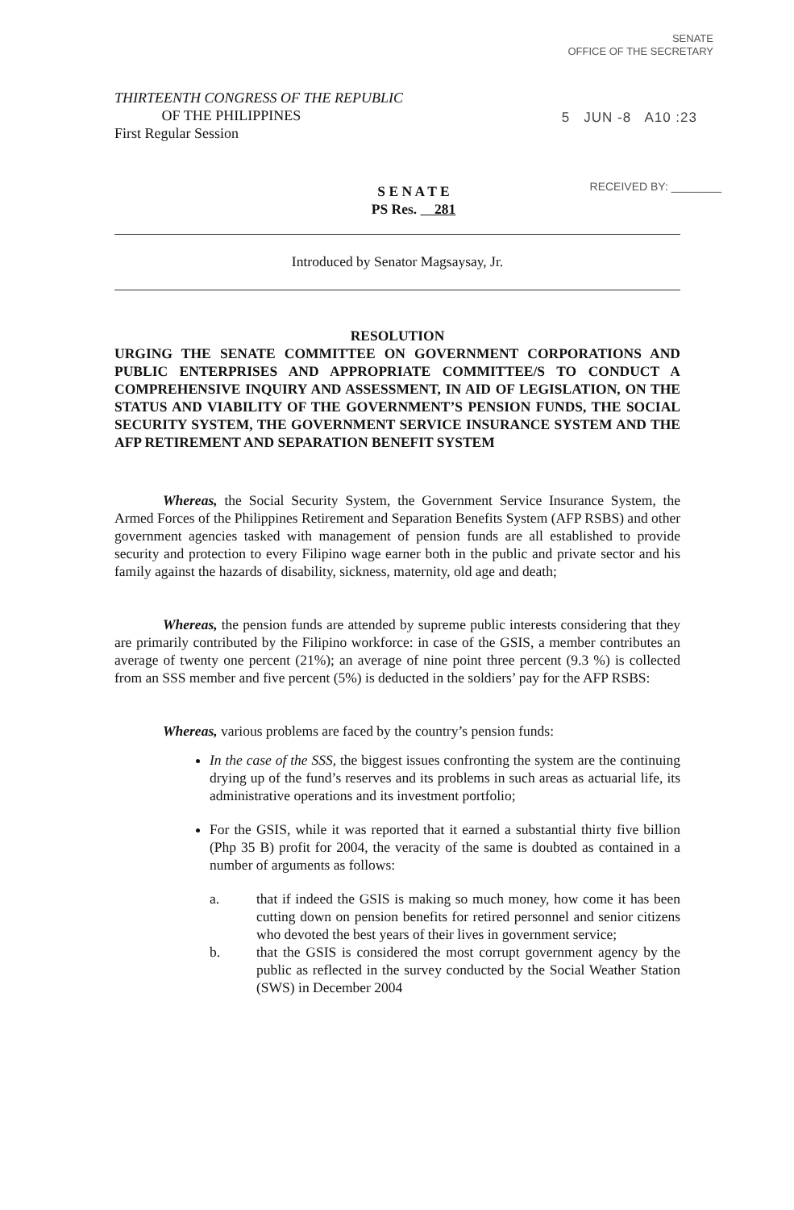SENATE
OFFICE OF THE SECRETARY
5 JUN -8 A10 :23
RECEIVED BY: ________
THIRTEENTH CONGRESS OF THE REPUBLIC
OF THE PHILIPPINES
First Regular Session
S E N A T E
PS Res. 281
Introduced by Senator Magsaysay, Jr.
RESOLUTION
URGING THE SENATE COMMITTEE ON GOVERNMENT CORPORATIONS AND PUBLIC ENTERPRISES AND APPROPRIATE COMMITTEE/S TO CONDUCT A COMPREHENSIVE INQUIRY AND ASSESSMENT, IN AID OF LEGISLATION, ON THE STATUS AND VIABILITY OF THE GOVERNMENT’S PENSION FUNDS, THE SOCIAL SECURITY SYSTEM, THE GOVERNMENT SERVICE INSURANCE SYSTEM AND THE AFP RETIREMENT AND SEPARATION BENEFIT SYSTEM
Whereas, the Social Security System, the Government Service Insurance System, the Armed Forces of the Philippines Retirement and Separation Benefits System (AFP RSBS) and other government agencies tasked with management of pension funds are all established to provide security and protection to every Filipino wage earner both in the public and private sector and his family against the hazards of disability, sickness, maternity, old age and death;
Whereas, the pension funds are attended by supreme public interests considering that they are primarily contributed by the Filipino workforce: in case of the GSIS, a member contributes an average of twenty one percent (21%); an average of nine point three percent (9.3 %) is collected from an SSS member and five percent (5%) is deducted in the soldiers’ pay for the AFP RSBS:
Whereas, various problems are faced by the country’s pension funds:
In the case of the SSS, the biggest issues confronting the system are the continuing drying up of the fund’s reserves and its problems in such areas as actuarial life, its administrative operations and its investment portfolio;
For the GSIS, while it was reported that it earned a substantial thirty five billion (Php 35 B) profit for 2004, the veracity of the same is doubted as contained in a number of arguments as follows:
a. that if indeed the GSIS is making so much money, how come it has been cutting down on pension benefits for retired personnel and senior citizens who devoted the best years of their lives in government service;
b. that the GSIS is considered the most corrupt government agency by the public as reflected in the survey conducted by the Social Weather Station (SWS) in December 2004